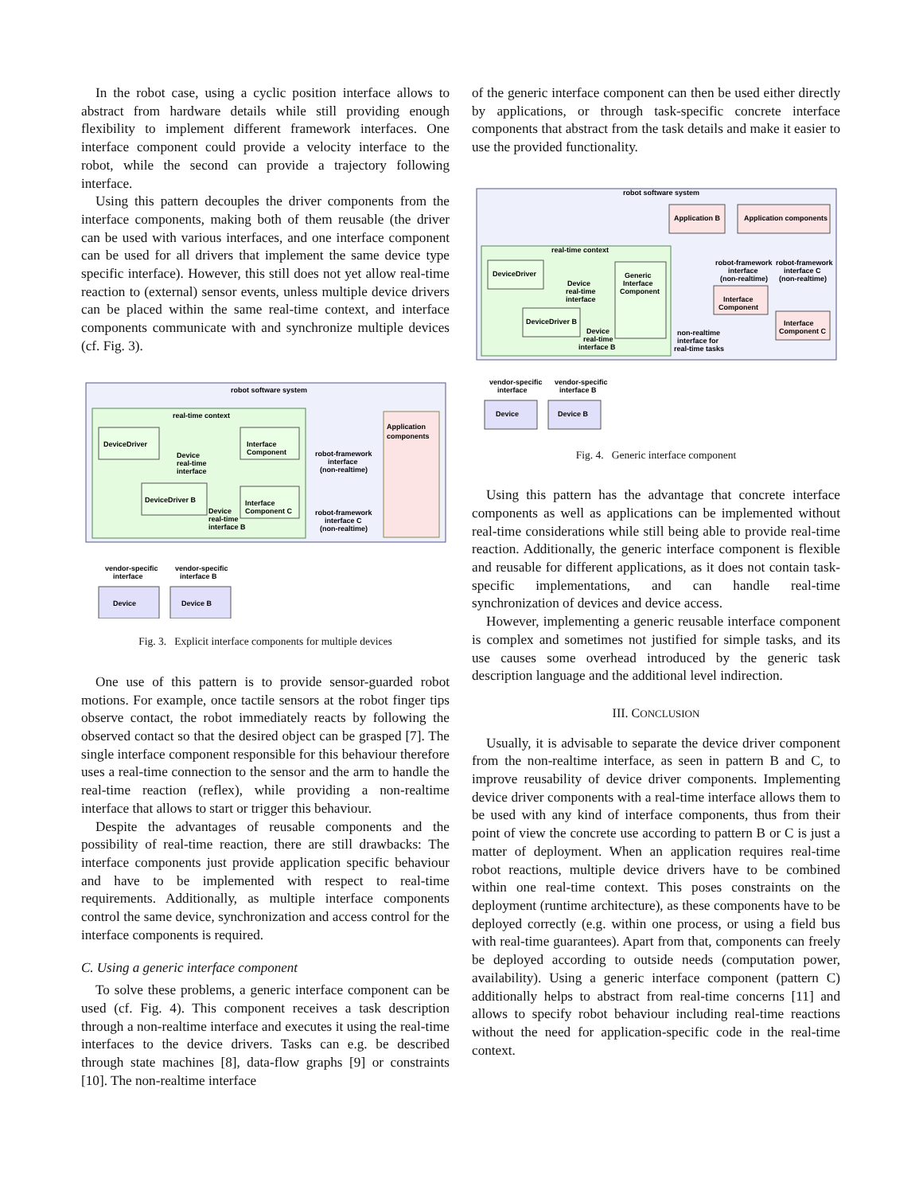In the robot case, using a cyclic position interface allows to abstract from hardware details while still providing enough flexibility to implement different framework interfaces. One interface component could provide a velocity interface to the robot, while the second can provide a trajectory following interface.
Using this pattern decouples the driver components from the interface components, making both of them reusable (the driver can be used with various interfaces, and one interface component can be used for all drivers that implement the same device type specific interface). However, this still does not yet allow real-time reaction to (external) sensor events, unless multiple device drivers can be placed within the same real-time context, and interface components communicate with and synchronize multiple devices (cf. Fig. 3).
robot software system
real-time context
Application
components
DeviceDriver
Interface
Component
DeviceDriver B
Interface
Component C
Device
real-time
interface
Device
real-time
interface B
robot-framework
interface
(non-realtime)
robot-framework
interface C
(non-realtime)
vendor-specific
interface
vendor-specific
interface B
Device
Device B
Fig. 3. Explicit interface components for multiple devices
One use of this pattern is to provide sensor-guarded robot motions. For example, once tactile sensors at the robot finger tips observe contact, the robot immediately reacts by following the observed contact so that the desired object can be grasped [7]. The single interface component responsible for this behaviour therefore uses a real-time connection to the sensor and the arm to handle the real-time reaction (reflex), while providing a non-realtime interface that allows to start or trigger this behaviour.
Despite the advantages of reusable components and the possibility of real-time reaction, there are still drawbacks: The interface components just provide application specific behaviour and have to be implemented with respect to real-time requirements. Additionally, as multiple interface components control the same device, synchronization and access control for the interface components is required.
C. Using a generic interface component
To solve these problems, a generic interface component can be used (cf. Fig. 4). This component receives a task description through a non-realtime interface and executes it using the real-time interfaces to the device drivers. Tasks can e.g. be described through state machines [8], data-flow graphs [9] or constraints [10]. The non-realtime interface
of the generic interface component can then be used either directly by applications, or through task-specific concrete interface components that abstract from the task details and make it easier to use the provided functionality.
robot software system
real-time context
Application B
Application components
DeviceDriver
Generic
Interface
Component
DeviceDriver B
Interface
Component
Interface
Component C
Device
real-time
interface
Device
real-time
interface B
robot-framework
interface
(non-realtime)
robot-framework
interface C
(non-realtime)
non-realtime
interface for
real-time tasks
vendor-specific
interface
vendor-specific
interface B
Device
Device B
Fig. 4. Generic interface component
Using this pattern has the advantage that concrete interface components as well as applications can be implemented without real-time considerations while still being able to provide real-time reaction. Additionally, the generic interface component is flexible and reusable for different applications, as it does not contain task-specific implementations, and can handle real-time synchronization of devices and device access.
However, implementing a generic reusable interface component is complex and sometimes not justified for simple tasks, and its use causes some overhead introduced by the generic task description language and the additional level indirection.
III. CONCLUSION
Usually, it is advisable to separate the device driver component from the non-realtime interface, as seen in pattern B and C, to improve reusability of device driver components. Implementing device driver components with a real-time interface allows them to be used with any kind of interface components, thus from their point of view the concrete use according to pattern B or C is just a matter of deployment. When an application requires real-time robot reactions, multiple device drivers have to be combined within one real-time context. This poses constraints on the deployment (runtime architecture), as these components have to be deployed correctly (e.g. within one process, or using a field bus with real-time guarantees). Apart from that, components can freely be deployed according to outside needs (computation power, availability). Using a generic interface component (pattern C) additionally helps to abstract from real-time concerns [11] and allows to specify robot behaviour including real-time reactions without the need for application-specific code in the real-time context.